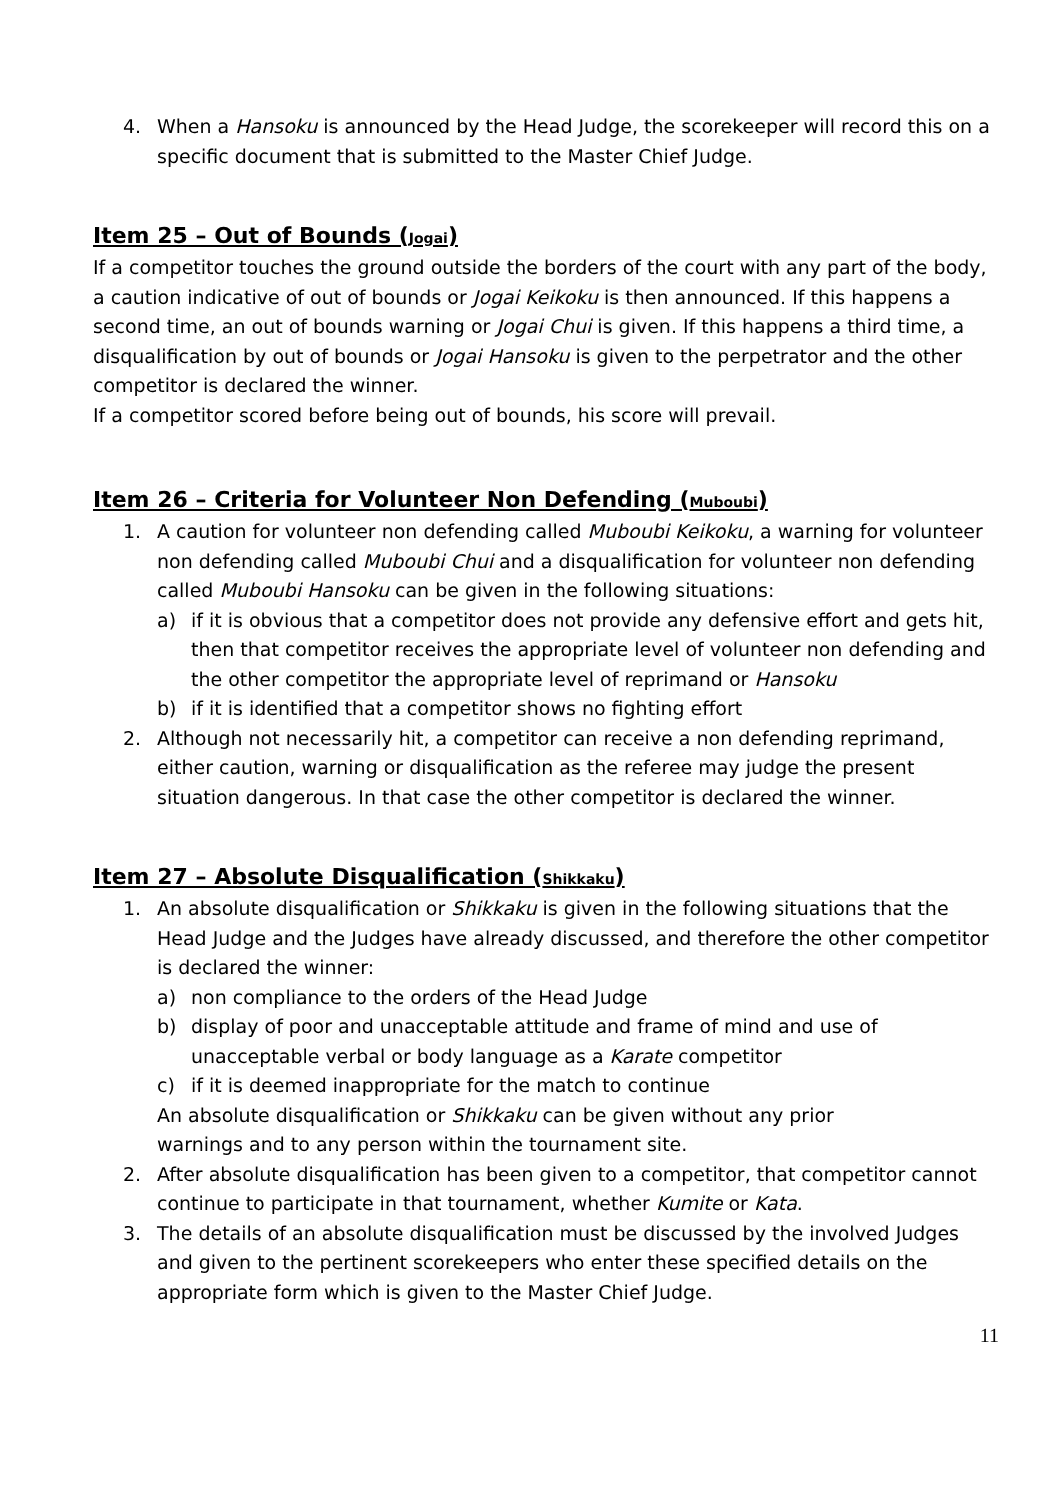4. When a Hansoku is announced by the Head Judge, the scorekeeper will record this on a specific document that is submitted to the Master Chief Judge.
Item 25 – Out of Bounds (Jogai)
If a competitor touches the ground outside the borders of the court with any part of the body, a caution indicative of out of bounds or Jogai Keikoku is then announced. If this happens a second time, an out of bounds warning or Jogai Chui is given. If this happens a third time, a disqualification by out of bounds or Jogai Hansoku is given to the perpetrator and the other competitor is declared the winner.
If a competitor scored before being out of bounds, his score will prevail.
Item 26 – Criteria for Volunteer Non Defending (Muboubi)
1. A caution for volunteer non defending called Muboubi Keikoku, a warning for volunteer non defending called Muboubi Chui and a disqualification for volunteer non defending called Muboubi Hansoku can be given in the following situations:
a) if it is obvious that a competitor does not provide any defensive effort and gets hit, then that competitor receives the appropriate level of volunteer non defending and the other competitor the appropriate level of reprimand or Hansoku
b) if it is identified that a competitor shows no fighting effort
2. Although not necessarily hit, a competitor can receive a non defending reprimand, either caution, warning or disqualification as the referee may judge the present situation dangerous. In that case the other competitor is declared the winner.
Item 27 – Absolute Disqualification (Shikkaku)
1. An absolute disqualification or Shikkaku is given in the following situations that the Head Judge and the Judges have already discussed, and therefore the other competitor is declared the winner:
a) non compliance to the orders of the Head Judge
b) display of poor and unacceptable attitude and frame of mind and use of unacceptable verbal or body language as a Karate competitor
c) if it is deemed inappropriate for the match to continue
An absolute disqualification or Shikkaku can be given without any prior
warnings and to any person within the tournament site.
2. After absolute disqualification has been given to a competitor, that competitor cannot continue to participate in that tournament, whether Kumite or Kata.
3. The details of an absolute disqualification must be discussed by the involved Judges and given to the pertinent scorekeepers who enter these specified details on the appropriate form which is given to the Master Chief Judge.
11